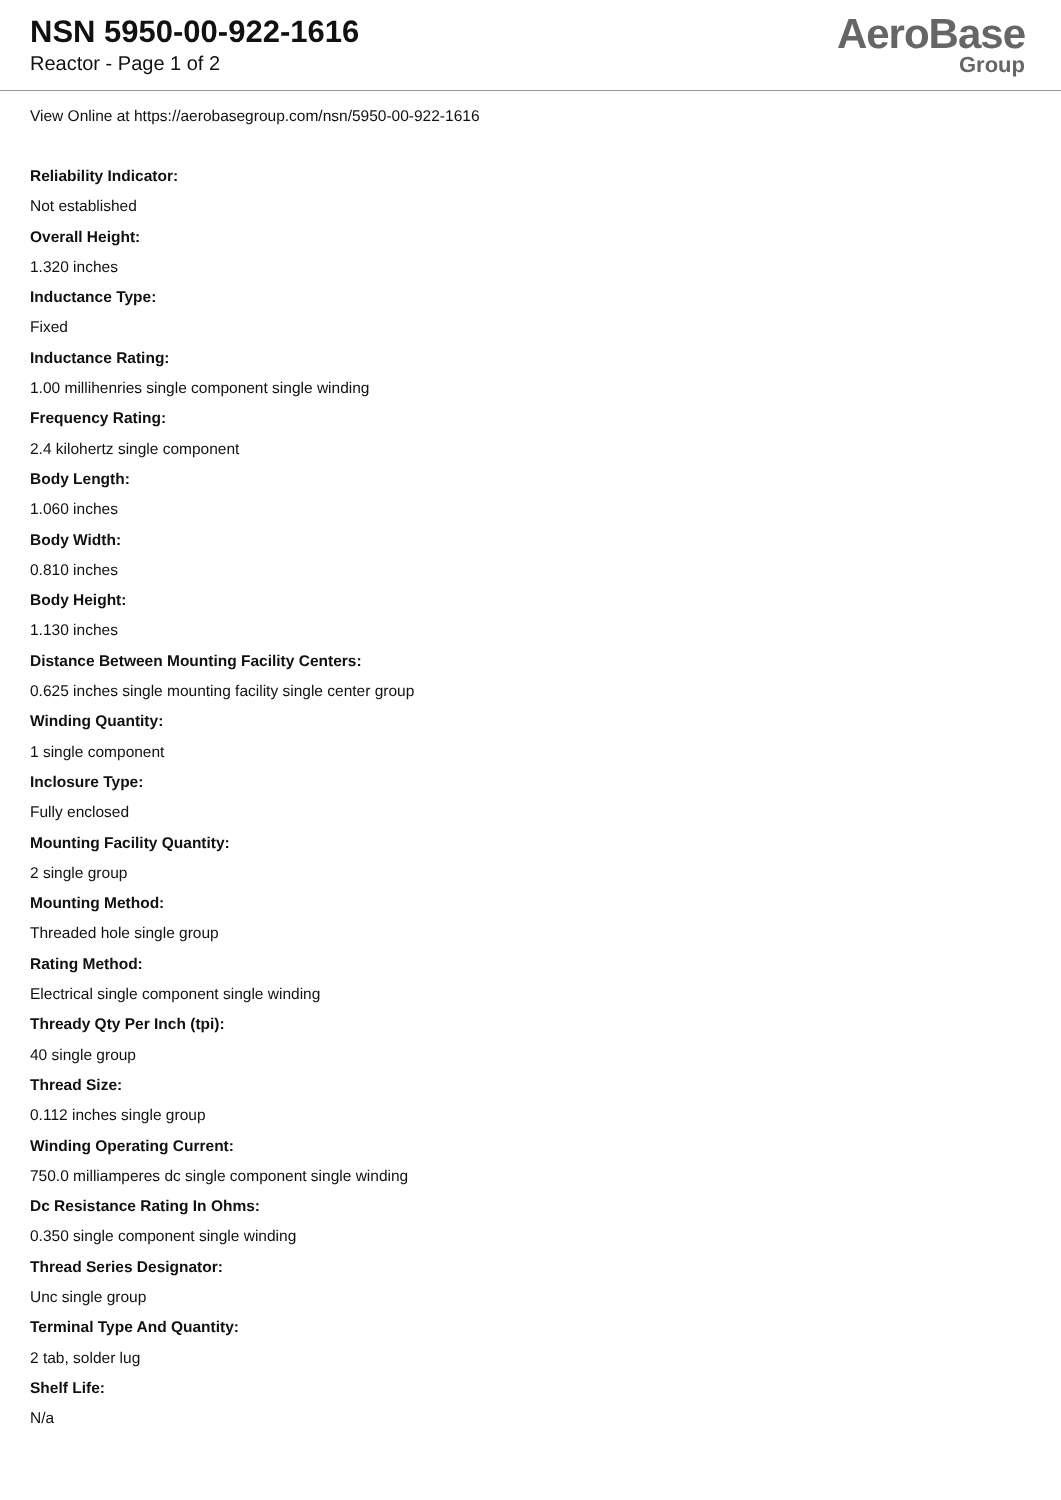NSN 5950-00-922-1616
Reactor - Page 1 of 2
AeroBase
Group
View Online at https://aerobasegroup.com/nsn/5950-00-922-1616
Reliability Indicator:
Not established
Overall Height:
1.320 inches
Inductance Type:
Fixed
Inductance Rating:
1.00 millihenries single component single winding
Frequency Rating:
2.4 kilohertz single component
Body Length:
1.060 inches
Body Width:
0.810 inches
Body Height:
1.130 inches
Distance Between Mounting Facility Centers:
0.625 inches single mounting facility single center group
Winding Quantity:
1 single component
Inclosure Type:
Fully enclosed
Mounting Facility Quantity:
2 single group
Mounting Method:
Threaded hole single group
Rating Method:
Electrical single component single winding
Thready Qty Per Inch (tpi):
40 single group
Thread Size:
0.112 inches single group
Winding Operating Current:
750.0 milliamperes dc single component single winding
Dc Resistance Rating In Ohms:
0.350 single component single winding
Thread Series Designator:
Unc single group
Terminal Type And Quantity:
2 tab, solder lug
Shelf Life:
N/a